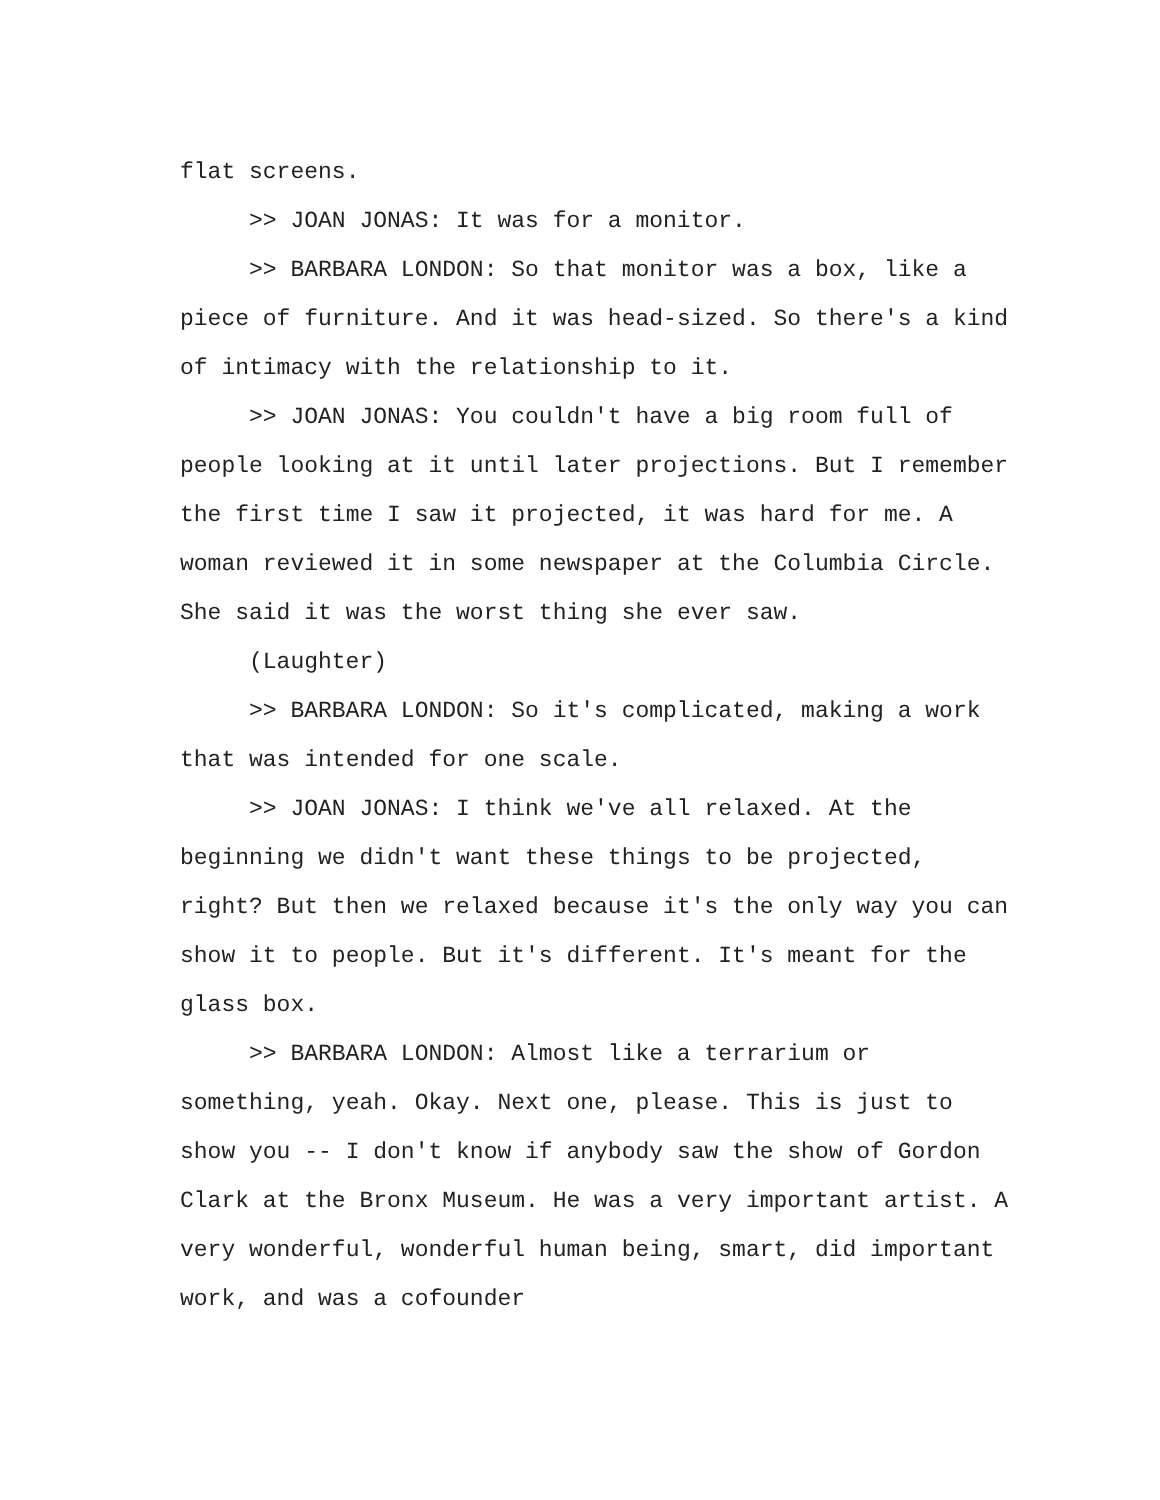flat screens.
>> JOAN JONAS: It was for a monitor.
>> BARBARA LONDON: So that monitor was a box, like a piece of furniture. And it was head-sized. So there's a kind of intimacy with the relationship to it.
>> JOAN JONAS: You couldn't have a big room full of people looking at it until later projections. But I remember the first time I saw it projected, it was hard for me. A woman reviewed it in some newspaper at the Columbia Circle. She said it was the worst thing she ever saw.
(Laughter)
>> BARBARA LONDON: So it's complicated, making a work that was intended for one scale.
>> JOAN JONAS: I think we've all relaxed. At the beginning we didn't want these things to be projected, right? But then we relaxed because it's the only way you can show it to people. But it's different. It's meant for the glass box.
>> BARBARA LONDON: Almost like a terrarium or something, yeah. Okay. Next one, please. This is just to show you -- I don't know if anybody saw the show of Gordon Clark at the Bronx Museum. He was a very important artist. A very wonderful, wonderful human being, smart, did important work, and was a cofounder